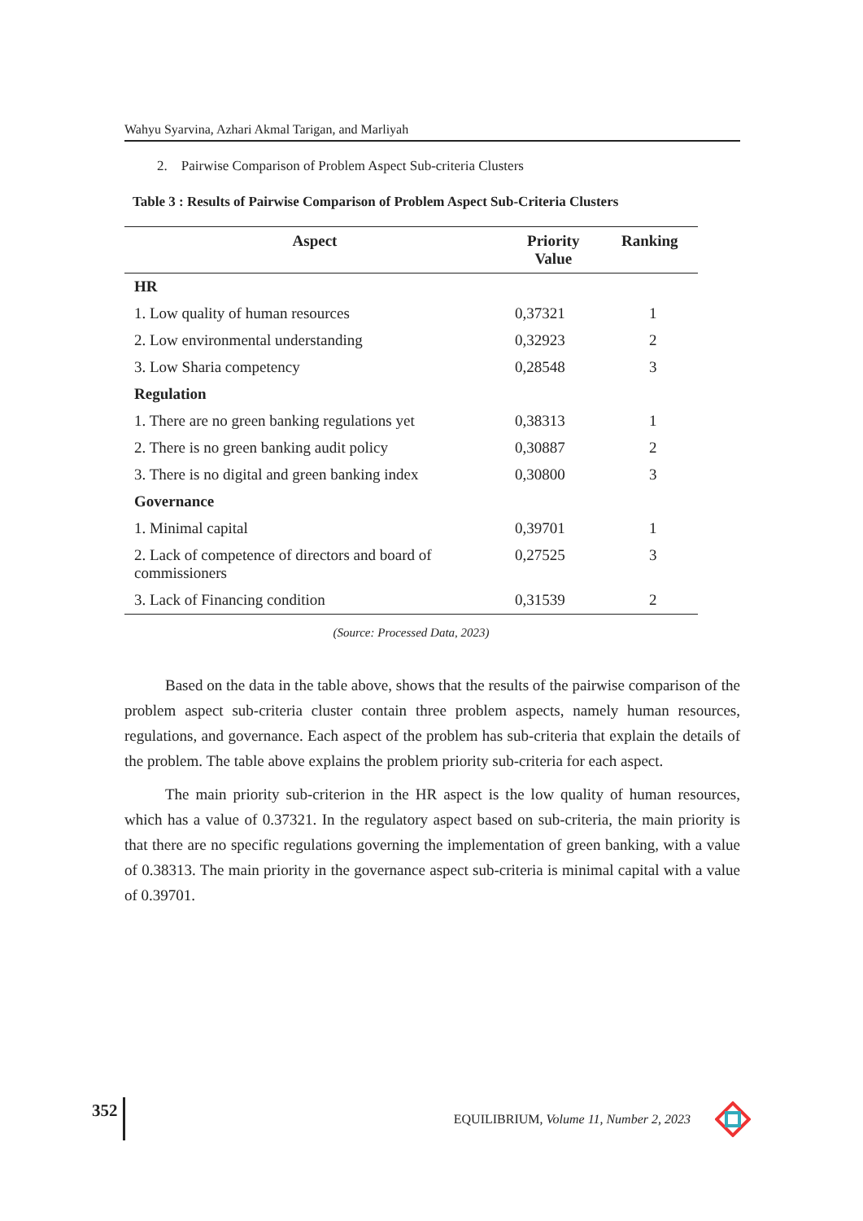Wahyu Syarvina, Azhari Akmal Tarigan, and Marliyah
2. Pairwise Comparison of Problem Aspect Sub-criteria Clusters
Table 3 : Results of Pairwise Comparison of Problem Aspect Sub-Criteria Clusters
| Aspect | Priority Value | Ranking |
| --- | --- | --- |
| HR | | |
| 1. Low quality of human resources | 0,37321 | 1 |
| 2. Low environmental understanding | 0,32923 | 2 |
| 3. Low Sharia competency | 0,28548 | 3 |
| Regulation | | |
| 1. There are no green banking regulations yet | 0,38313 | 1 |
| 2. There is no green banking audit policy | 0,30887 | 2 |
| 3. There is no digital and green banking index | 0,30800 | 3 |
| Governance | | |
| 1. Minimal capital | 0,39701 | 1 |
| 2. Lack of competence of directors and board of commissioners | 0,27525 | 3 |
| 3. Lack of Financing condition | 0,31539 | 2 |
(Source: Processed Data, 2023)
Based on the data in the table above, shows that the results of the pairwise comparison of the problem aspect sub-criteria cluster contain three problem aspects, namely human resources, regulations, and governance. Each aspect of the problem has sub-criteria that explain the details of the problem. The table above explains the problem priority sub-criteria for each aspect.
The main priority sub-criterion in the HR aspect is the low quality of human resources, which has a value of 0.37321. In the regulatory aspect based on sub-criteria, the main priority is that there are no specific regulations governing the implementation of green banking, with a value of 0.38313. The main priority in the governance aspect sub-criteria is minimal capital with a value of 0.39701.
352 EQUILIBRIUM, Volume 11, Number 2, 2023